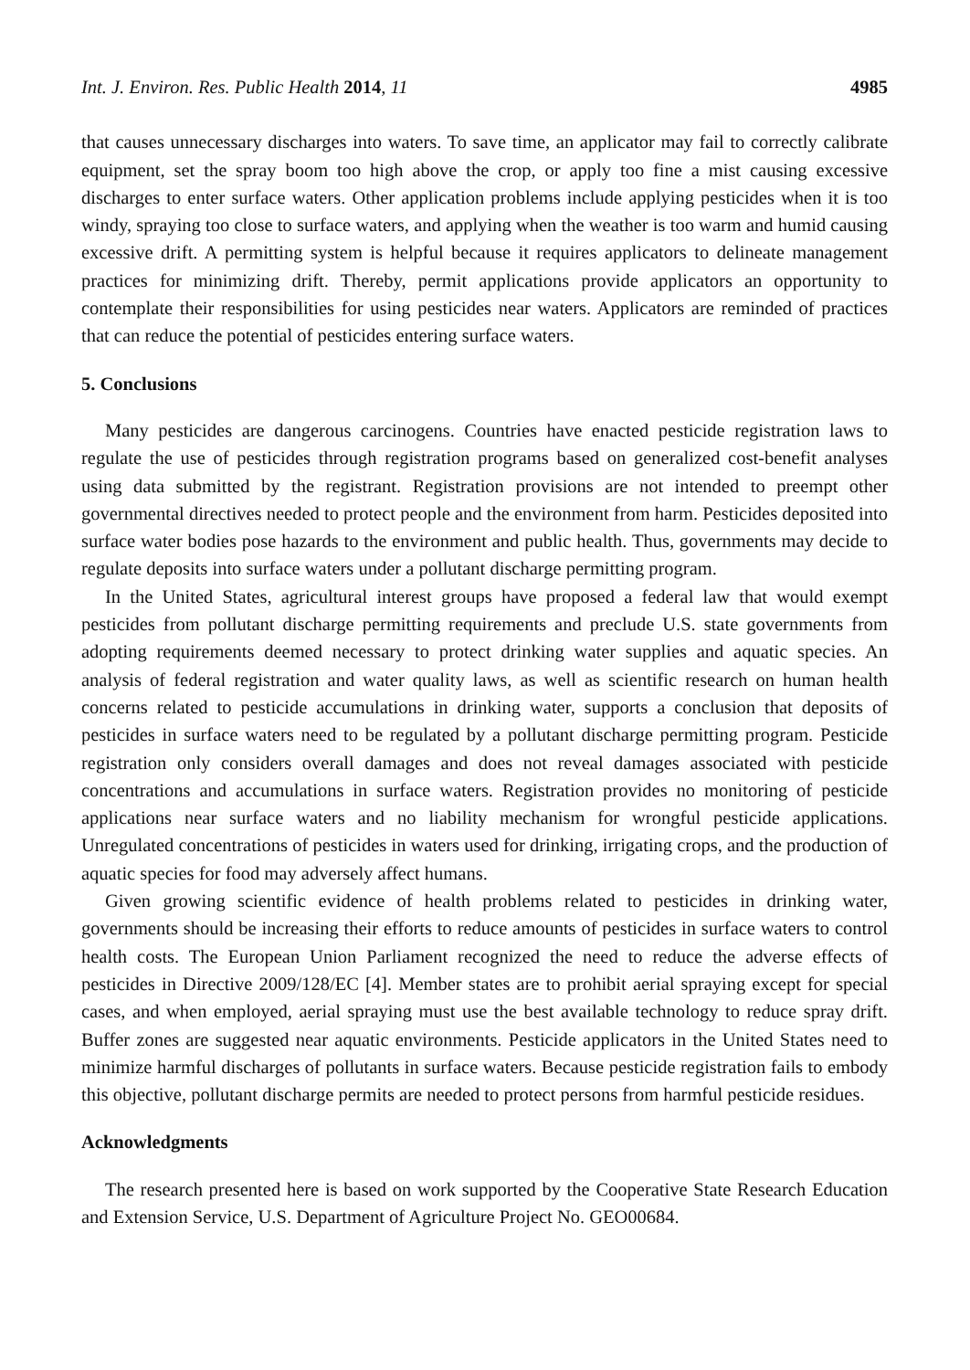Int. J. Environ. Res. Public Health 2014, 11 4985
that causes unnecessary discharges into waters. To save time, an applicator may fail to correctly calibrate equipment, set the spray boom too high above the crop, or apply too fine a mist causing excessive discharges to enter surface waters. Other application problems include applying pesticides when it is too windy, spraying too close to surface waters, and applying when the weather is too warm and humid causing excessive drift. A permitting system is helpful because it requires applicators to delineate management practices for minimizing drift. Thereby, permit applications provide applicators an opportunity to contemplate their responsibilities for using pesticides near waters. Applicators are reminded of practices that can reduce the potential of pesticides entering surface waters.
5. Conclusions
Many pesticides are dangerous carcinogens. Countries have enacted pesticide registration laws to regulate the use of pesticides through registration programs based on generalized cost-benefit analyses using data submitted by the registrant. Registration provisions are not intended to preempt other governmental directives needed to protect people and the environment from harm. Pesticides deposited into surface water bodies pose hazards to the environment and public health. Thus, governments may decide to regulate deposits into surface waters under a pollutant discharge permitting program.
In the United States, agricultural interest groups have proposed a federal law that would exempt pesticides from pollutant discharge permitting requirements and preclude U.S. state governments from adopting requirements deemed necessary to protect drinking water supplies and aquatic species. An analysis of federal registration and water quality laws, as well as scientific research on human health concerns related to pesticide accumulations in drinking water, supports a conclusion that deposits of pesticides in surface waters need to be regulated by a pollutant discharge permitting program. Pesticide registration only considers overall damages and does not reveal damages associated with pesticide concentrations and accumulations in surface waters. Registration provides no monitoring of pesticide applications near surface waters and no liability mechanism for wrongful pesticide applications. Unregulated concentrations of pesticides in waters used for drinking, irrigating crops, and the production of aquatic species for food may adversely affect humans.
Given growing scientific evidence of health problems related to pesticides in drinking water, governments should be increasing their efforts to reduce amounts of pesticides in surface waters to control health costs. The European Union Parliament recognized the need to reduce the adverse effects of pesticides in Directive 2009/128/EC [4]. Member states are to prohibit aerial spraying except for special cases, and when employed, aerial spraying must use the best available technology to reduce spray drift. Buffer zones are suggested near aquatic environments. Pesticide applicators in the United States need to minimize harmful discharges of pollutants in surface waters. Because pesticide registration fails to embody this objective, pollutant discharge permits are needed to protect persons from harmful pesticide residues.
Acknowledgments
The research presented here is based on work supported by the Cooperative State Research Education and Extension Service, U.S. Department of Agriculture Project No. GEO00684.